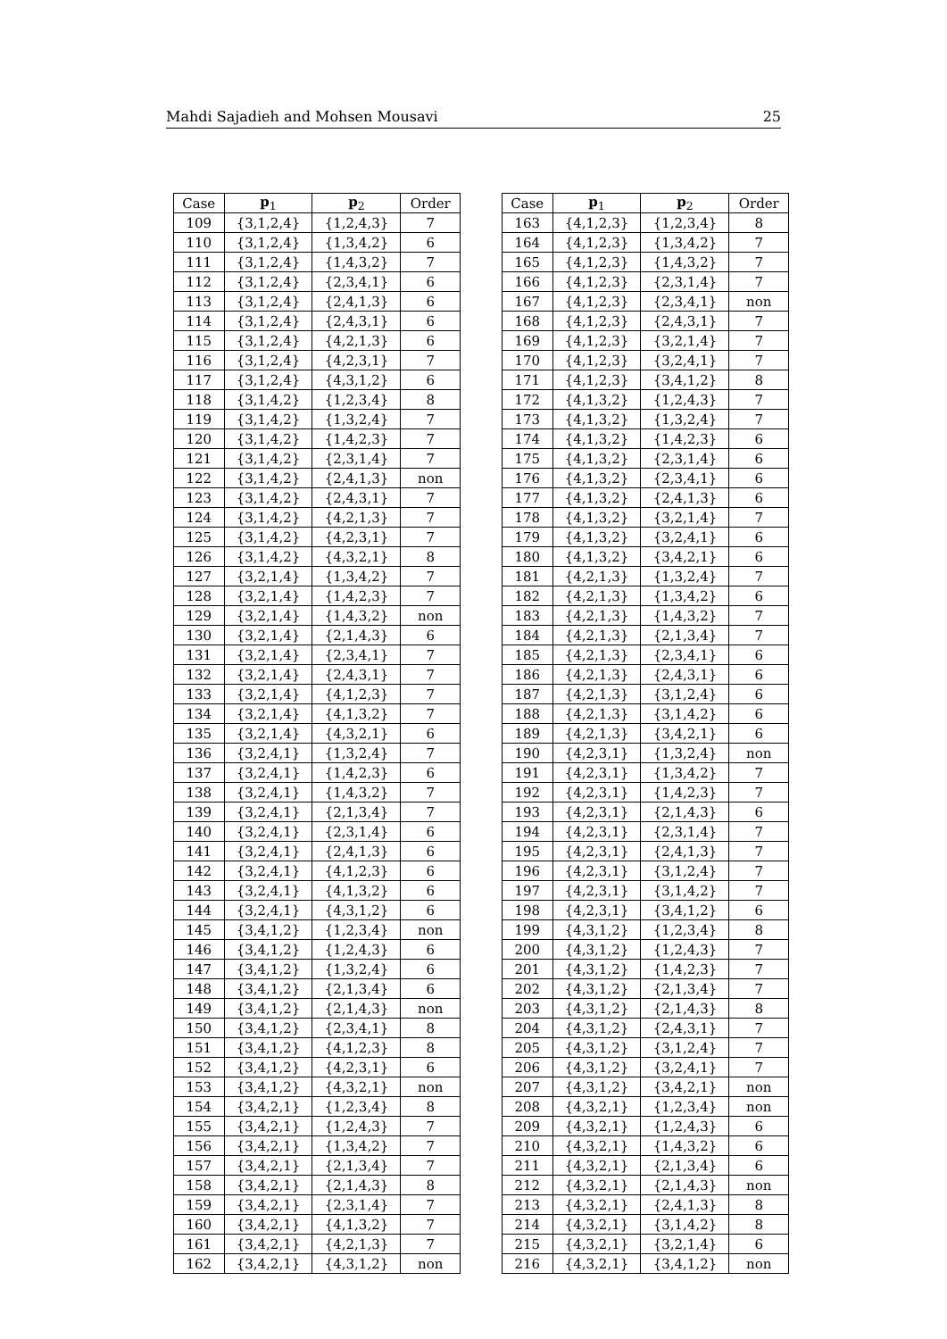Mahdi Sajadieh and Mohsen Mousavi 25
| Case | p<sub>1</sub> | p<sub>2</sub> | Order |
| --- | --- | --- | --- |
| 109 | {3,1,2,4} | {1,2,4,3} | 7 |
| 110 | {3,1,2,4} | {1,3,4,2} | 6 |
| 111 | {3,1,2,4} | {1,4,3,2} | 7 |
| 112 | {3,1,2,4} | {2,3,4,1} | 6 |
| 113 | {3,1,2,4} | {2,4,1,3} | 6 |
| 114 | {3,1,2,4} | {2,4,3,1} | 6 |
| 115 | {3,1,2,4} | {4,2,1,3} | 6 |
| 116 | {3,1,2,4} | {4,2,3,1} | 7 |
| 117 | {3,1,2,4} | {4,3,1,2} | 6 |
| 118 | {3,1,4,2} | {1,2,3,4} | 8 |
| 119 | {3,1,4,2} | {1,3,2,4} | 7 |
| 120 | {3,1,4,2} | {1,4,2,3} | 7 |
| 121 | {3,1,4,2} | {2,3,1,4} | 7 |
| 122 | {3,1,4,2} | {2,4,1,3} | non |
| 123 | {3,1,4,2} | {2,4,3,1} | 7 |
| 124 | {3,1,4,2} | {4,2,1,3} | 7 |
| 125 | {3,1,4,2} | {4,2,3,1} | 7 |
| 126 | {3,1,4,2} | {4,3,2,1} | 8 |
| 127 | {3,2,1,4} | {1,3,4,2} | 7 |
| 128 | {3,2,1,4} | {1,4,2,3} | 7 |
| 129 | {3,2,1,4} | {1,4,3,2} | non |
| 130 | {3,2,1,4} | {2,1,4,3} | 6 |
| 131 | {3,2,1,4} | {2,3,4,1} | 7 |
| 132 | {3,2,1,4} | {2,4,3,1} | 7 |
| 133 | {3,2,1,4} | {4,1,2,3} | 7 |
| 134 | {3,2,1,4} | {4,1,3,2} | 7 |
| 135 | {3,2,1,4} | {4,3,2,1} | 6 |
| 136 | {3,2,4,1} | {1,3,2,4} | 7 |
| 137 | {3,2,4,1} | {1,4,2,3} | 6 |
| 138 | {3,2,4,1} | {1,4,3,2} | 7 |
| 139 | {3,2,4,1} | {2,1,3,4} | 7 |
| 140 | {3,2,4,1} | {2,3,1,4} | 6 |
| 141 | {3,2,4,1} | {2,4,1,3} | 6 |
| 142 | {3,2,4,1} | {4,1,2,3} | 6 |
| 143 | {3,2,4,1} | {4,1,3,2} | 6 |
| 144 | {3,2,4,1} | {4,3,1,2} | 6 |
| 145 | {3,4,1,2} | {1,2,3,4} | non |
| 146 | {3,4,1,2} | {1,2,4,3} | 6 |
| 147 | {3,4,1,2} | {1,3,2,4} | 6 |
| 148 | {3,4,1,2} | {2,1,3,4} | 6 |
| 149 | {3,4,1,2} | {2,1,4,3} | non |
| 150 | {3,4,1,2} | {2,3,4,1} | 8 |
| 151 | {3,4,1,2} | {4,1,2,3} | 8 |
| 152 | {3,4,1,2} | {4,2,3,1} | 6 |
| 153 | {3,4,1,2} | {4,3,2,1} | non |
| 154 | {3,4,2,1} | {1,2,3,4} | 8 |
| 155 | {3,4,2,1} | {1,2,4,3} | 7 |
| 156 | {3,4,2,1} | {1,3,4,2} | 7 |
| 157 | {3,4,2,1} | {2,1,3,4} | 7 |
| 158 | {3,4,2,1} | {2,1,4,3} | 8 |
| 159 | {3,4,2,1} | {2,3,1,4} | 7 |
| 160 | {3,4,2,1} | {4,1,3,2} | 7 |
| 161 | {3,4,2,1} | {4,2,1,3} | 7 |
| 162 | {3,4,2,1} | {4,3,1,2} | non |
| Case | p<sub>1</sub> | p<sub>2</sub> | Order |
| --- | --- | --- | --- |
| 163 | {4,1,2,3} | {1,2,3,4} | 8 |
| 164 | {4,1,2,3} | {1,3,4,2} | 7 |
| 165 | {4,1,2,3} | {1,4,3,2} | 7 |
| 166 | {4,1,2,3} | {2,3,1,4} | 7 |
| 167 | {4,1,2,3} | {2,3,4,1} | non |
| 168 | {4,1,2,3} | {2,4,3,1} | 7 |
| 169 | {4,1,2,3} | {3,2,1,4} | 7 |
| 170 | {4,1,2,3} | {3,2,4,1} | 7 |
| 171 | {4,1,2,3} | {3,4,1,2} | 8 |
| 172 | {4,1,3,2} | {1,2,4,3} | 7 |
| 173 | {4,1,3,2} | {1,3,2,4} | 7 |
| 174 | {4,1,3,2} | {1,4,2,3} | 6 |
| 175 | {4,1,3,2} | {2,3,1,4} | 6 |
| 176 | {4,1,3,2} | {2,3,4,1} | 6 |
| 177 | {4,1,3,2} | {2,4,1,3} | 6 |
| 178 | {4,1,3,2} | {3,2,1,4} | 7 |
| 179 | {4,1,3,2} | {3,2,4,1} | 6 |
| 180 | {4,1,3,2} | {3,4,2,1} | 6 |
| 181 | {4,2,1,3} | {1,3,2,4} | 7 |
| 182 | {4,2,1,3} | {1,3,4,2} | 6 |
| 183 | {4,2,1,3} | {1,4,3,2} | 7 |
| 184 | {4,2,1,3} | {2,1,3,4} | 7 |
| 185 | {4,2,1,3} | {2,3,4,1} | 6 |
| 186 | {4,2,1,3} | {2,4,3,1} | 6 |
| 187 | {4,2,1,3} | {3,1,2,4} | 6 |
| 188 | {4,2,1,3} | {3,1,4,2} | 6 |
| 189 | {4,2,1,3} | {3,4,2,1} | 6 |
| 190 | {4,2,3,1} | {1,3,2,4} | non |
| 191 | {4,2,3,1} | {1,3,4,2} | 7 |
| 192 | {4,2,3,1} | {1,4,2,3} | 7 |
| 193 | {4,2,3,1} | {2,1,4,3} | 6 |
| 194 | {4,2,3,1} | {2,3,1,4} | 7 |
| 195 | {4,2,3,1} | {2,4,1,3} | 7 |
| 196 | {4,2,3,1} | {3,1,2,4} | 7 |
| 197 | {4,2,3,1} | {3,1,4,2} | 7 |
| 198 | {4,2,3,1} | {3,4,1,2} | 6 |
| 199 | {4,3,1,2} | {1,2,3,4} | 8 |
| 200 | {4,3,1,2} | {1,2,4,3} | 7 |
| 201 | {4,3,1,2} | {1,4,2,3} | 7 |
| 202 | {4,3,1,2} | {2,1,3,4} | 7 |
| 203 | {4,3,1,2} | {2,1,4,3} | 8 |
| 204 | {4,3,1,2} | {2,4,3,1} | 7 |
| 205 | {4,3,1,2} | {3,1,2,4} | 7 |
| 206 | {4,3,1,2} | {3,2,4,1} | 7 |
| 207 | {4,3,1,2} | {3,4,2,1} | non |
| 208 | {4,3,2,1} | {1,2,3,4} | non |
| 209 | {4,3,2,1} | {1,2,4,3} | 6 |
| 210 | {4,3,2,1} | {1,4,3,2} | 6 |
| 211 | {4,3,2,1} | {2,1,3,4} | 6 |
| 212 | {4,3,2,1} | {2,1,4,3} | non |
| 213 | {4,3,2,1} | {2,4,1,3} | 8 |
| 214 | {4,3,2,1} | {3,1,4,2} | 8 |
| 215 | {4,3,2,1} | {3,2,1,4} | 6 |
| 216 | {4,3,2,1} | {3,4,1,2} | non |